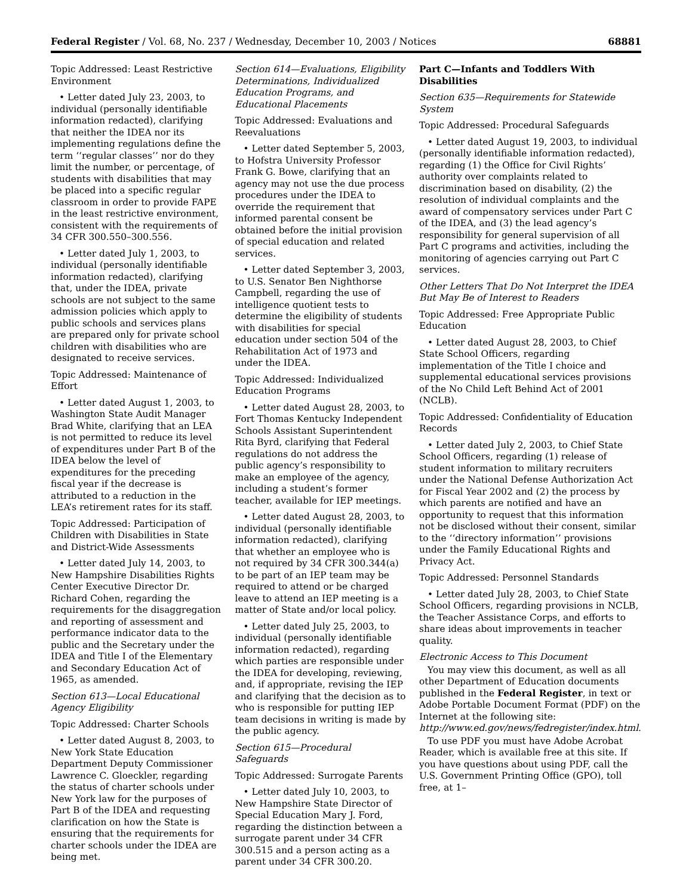Federal Register / Vol. 68, No. 237 / Wednesday, December 10, 2003 / Notices 68881
Topic Addressed: Least Restrictive Environment
• Letter dated July 23, 2003, to individual (personally identifiable information redacted), clarifying that neither the IDEA nor its implementing regulations define the term ‘‘regular classes’’ nor do they limit the number, or percentage, of students with disabilities that may be placed into a specific regular classroom in order to provide FAPE in the least restrictive environment, consistent with the requirements of 34 CFR 300.550–300.556.
• Letter dated July 1, 2003, to individual (personally identifiable information redacted), clarifying that, under the IDEA, private schools are not subject to the same admission policies which apply to public schools and services plans are prepared only for private school children with disabilities who are designated to receive services.
Topic Addressed: Maintenance of Effort
• Letter dated August 1, 2003, to Washington State Audit Manager Brad White, clarifying that an LEA is not permitted to reduce its level of expenditures under Part B of the IDEA below the level of expenditures for the preceding fiscal year if the decrease is attributed to a reduction in the LEA’s retirement rates for its staff.
Topic Addressed: Participation of Children with Disabilities in State and District-Wide Assessments
• Letter dated July 14, 2003, to New Hampshire Disabilities Rights Center Executive Director Dr. Richard Cohen, regarding the requirements for the disaggregation and reporting of assessment and performance indicator data to the public and the Secretary under the IDEA and Title I of the Elementary and Secondary Education Act of 1965, as amended.
Section 613—Local Educational Agency Eligibility
Topic Addressed: Charter Schools
• Letter dated August 8, 2003, to New York State Education Department Deputy Commissioner Lawrence C. Gloeckler, regarding the status of charter schools under New York law for the purposes of Part B of the IDEA and requesting clarification on how the State is ensuring that the requirements for charter schools under the IDEA are being met.
Section 614—Evaluations, Eligibility Determinations, Individualized Education Programs, and Educational Placements
Topic Addressed: Evaluations and Reevaluations
• Letter dated September 5, 2003, to Hofstra University Professor Frank G. Bowe, clarifying that an agency may not use the due process procedures under the IDEA to override the requirement that informed parental consent be obtained before the initial provision of special education and related services.
• Letter dated September 3, 2003, to U.S. Senator Ben Nighthorse Campbell, regarding the use of intelligence quotient tests to determine the eligibility of students with disabilities for special education under section 504 of the Rehabilitation Act of 1973 and under the IDEA.
Topic Addressed: Individualized Education Programs
• Letter dated August 28, 2003, to Fort Thomas Kentucky Independent Schools Assistant Superintendent Rita Byrd, clarifying that Federal regulations do not address the public agency’s responsibility to make an employee of the agency, including a student’s former teacher, available for IEP meetings.
• Letter dated August 28, 2003, to individual (personally identifiable information redacted), clarifying that whether an employee who is not required by 34 CFR 300.344(a) to be part of an IEP team may be required to attend or be charged leave to attend an IEP meeting is a matter of State and/or local policy.
• Letter dated July 25, 2003, to individual (personally identifiable information redacted), regarding which parties are responsible under the IDEA for developing, reviewing, and, if appropriate, revising the IEP and clarifying that the decision as to who is responsible for putting IEP team decisions in writing is made by the public agency.
Section 615—Procedural Safeguards
Topic Addressed: Surrogate Parents
• Letter dated July 10, 2003, to New Hampshire State Director of Special Education Mary J. Ford, regarding the distinction between a surrogate parent under 34 CFR 300.515 and a person acting as a parent under 34 CFR 300.20.
Part C—Infants and Toddlers With Disabilities
Section 635—Requirements for Statewide System
Topic Addressed: Procedural Safeguards
• Letter dated August 19, 2003, to individual (personally identifiable information redacted), regarding (1) the Office for Civil Rights’ authority over complaints related to discrimination based on disability, (2) the resolution of individual complaints and the award of compensatory services under Part C of the IDEA, and (3) the lead agency’s responsibility for general supervision of all Part C programs and activities, including the monitoring of agencies carrying out Part C services.
Other Letters That Do Not Interpret the IDEA But May Be of Interest to Readers
Topic Addressed: Free Appropriate Public Education
• Letter dated August 28, 2003, to Chief State School Officers, regarding implementation of the Title I choice and supplemental educational services provisions of the No Child Left Behind Act of 2001 (NCLB).
Topic Addressed: Confidentiality of Education Records
• Letter dated July 2, 2003, to Chief State School Officers, regarding (1) release of student information to military recruiters under the National Defense Authorization Act for Fiscal Year 2002 and (2) the process by which parents are notified and have an opportunity to request that this information not be disclosed without their consent, similar to the ‘‘directory information’’ provisions under the Family Educational Rights and Privacy Act.
Topic Addressed: Personnel Standards
• Letter dated July 28, 2003, to Chief State School Officers, regarding provisions in NCLB, the Teacher Assistance Corps, and efforts to share ideas about improvements in teacher quality.
Electronic Access to This Document
You may view this document, as well as all other Department of Education documents published in the Federal Register, in text or Adobe Portable Document Format (PDF) on the Internet at the following site: http://www.ed.gov/news/fedregister/index.html.
To use PDF you must have Adobe Acrobat Reader, which is available free at this site. If you have questions about using PDF, call the U.S. Government Printing Office (GPO), toll free, at 1–